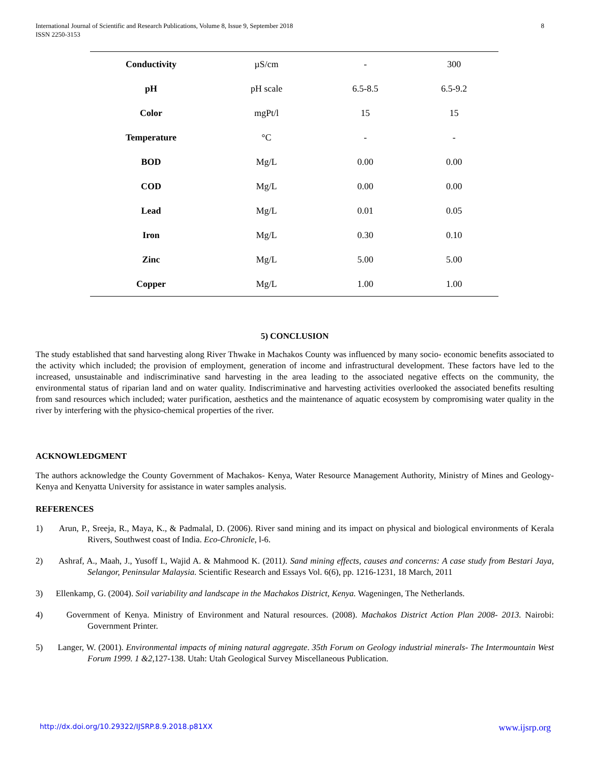8 International Journal of Scientific and Research Publications, Volume 8, Issue 9, September 2018
ISSN 2250-3153
| Conductivity | µS/cm | - | 300 |
| pH | pH scale | 6.5-8.5 | 6.5-9.2 |
| Color | mgPt/l | 15 | 15 |
| Temperature | °C | - | - |
| BOD | Mg/L | 0.00 | 0.00 |
| COD | Mg/L | 0.00 | 0.00 |
| Lead | Mg/L | 0.01 | 0.05 |
| Iron | Mg/L | 0.30 | 0.10 |
| Zinc | Mg/L | 5.00 | 5.00 |
| Copper | Mg/L | 1.00 | 1.00 |
5) CONCLUSION
The study established that sand harvesting along River Thwake in Machakos County was influenced by many socio- economic benefits associated to the activity which included; the provision of employment, generation of income and infrastructural development. These factors have led to the increased, unsustainable and indiscriminative sand harvesting in the area leading to the associated negative effects on the community, the environmental status of riparian land and on water quality. Indiscriminative and harvesting activities overlooked the associated benefits resulting from sand resources which included; water purification, aesthetics and the maintenance of aquatic ecosystem by compromising water quality in the river by interfering with the physico-chemical properties of the river.
ACKNOWLEDGMENT
The authors acknowledge the County Government of Machakos- Kenya, Water Resource Management Authority, Ministry of Mines and Geology- Kenya and Kenyatta University for assistance in water samples analysis.
REFERENCES
1) Arun, P., Sreeja, R., Maya, K., & Padmalal, D. (2006). River sand mining and its impact on physical and biological environments of Kerala Rivers, Southwest coast of India. Eco-Chronicle, l-6.
2) Ashraf, A., Maah, J., Yusoff I., Wajid A. & Mahmood K. (2011). Sand mining effects, causes and concerns: A case study from Bestari Jaya, Selangor, Peninsular Malaysia. Scientific Research and Essays Vol. 6(6), pp. 1216-1231, 18 March, 2011
3) Ellenkamp, G. (2004). Soil variability and landscape in the Machakos District, Kenya. Wageningen, The Netherlands.
4) Government of Kenya. Ministry of Environment and Natural resources. (2008). Machakos District Action Plan 2008- 2013. Nairobi: Government Printer.
5) Langer, W. (2001). Environmental impacts of mining natural aggregate. 35th Forum on Geology industrial minerals- The Intermountain West Forum 1999. 1 &2, 127-138. Utah: Utah Geological Survey Miscellaneous Publication.
www.ijsrp.org http://dx.doi.org/10.29322/IJSRP.8.9.2018.p81XX